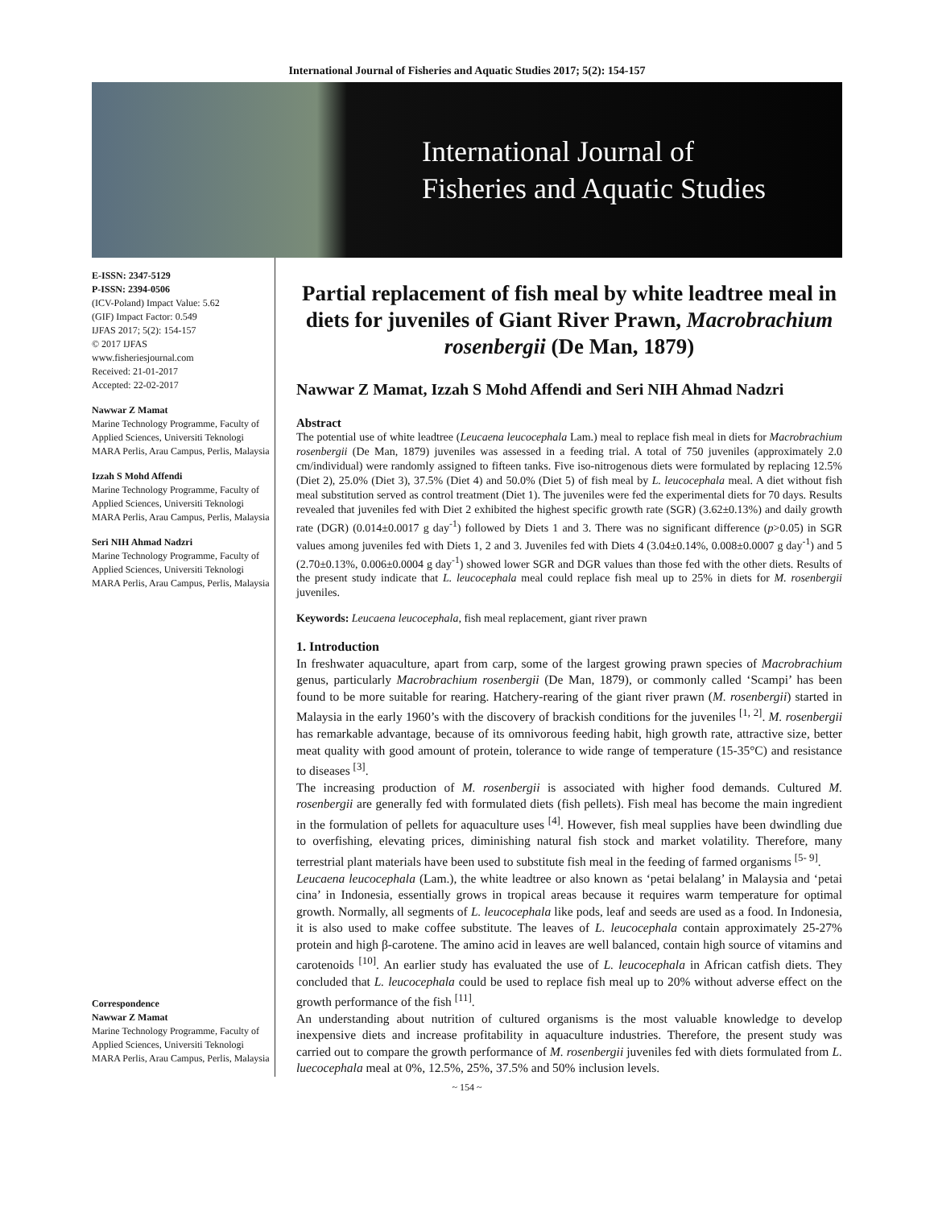International Journal of Fisheries and Aquatic Studies 2017; 5(2): 154-157
International Journal of
Fisheries and Aquatic Studies
E-ISSN: 2347-5129
P-ISSN: 2394-0506
(ICV-Poland) Impact Value: 5.62
(GIF) Impact Factor: 0.549
IJFAS 2017; 5(2): 154-157
© 2017 IJFAS
www.fisheriesjournal.com
Received: 21-01-2017
Accepted: 22-02-2017
Nawwar Z Mamat
Marine Technology Programme, Faculty of Applied Sciences, Universiti Teknologi MARA Perlis, Arau Campus, Perlis, Malaysia
Izzah S Mohd Affendi
Marine Technology Programme, Faculty of Applied Sciences, Universiti Teknologi MARA Perlis, Arau Campus, Perlis, Malaysia
Seri NIH Ahmad Nadzri
Marine Technology Programme, Faculty of Applied Sciences, Universiti Teknologi MARA Perlis, Arau Campus, Perlis, Malaysia
Correspondence
Nawwar Z Mamat
Marine Technology Programme, Faculty of Applied Sciences, Universiti Teknologi MARA Perlis, Arau Campus, Perlis, Malaysia
Partial replacement of fish meal by white leadtree meal in diets for juveniles of Giant River Prawn, Macrobrachium rosenbergii (De Man, 1879)
Nawwar Z Mamat, Izzah S Mohd Affendi and Seri NIH Ahmad Nadzri
Abstract
The potential use of white leadtree (Leucaena leucocephala Lam.) meal to replace fish meal in diets for Macrobrachium rosenbergii (De Man, 1879) juveniles was assessed in a feeding trial. A total of 750 juveniles (approximately 2.0 cm/individual) were randomly assigned to fifteen tanks. Five iso-nitrogenous diets were formulated by replacing 12.5% (Diet 2), 25.0% (Diet 3), 37.5% (Diet 4) and 50.0% (Diet 5) of fish meal by L. leucocephala meal. A diet without fish meal substitution served as control treatment (Diet 1). The juveniles were fed the experimental diets for 70 days. Results revealed that juveniles fed with Diet 2 exhibited the highest specific growth rate (SGR) (3.62±0.13%) and daily growth rate (DGR) (0.014±0.0017 g day<sup>-1</sup>) followed by Diets 1 and 3. There was no significant difference (p>0.05) in SGR values among juveniles fed with Diets 1, 2 and 3. Juveniles fed with Diets 4 (3.04±0.14%, 0.008±0.0007 g day<sup>-1</sup>) and 5 (2.70±0.13%, 0.006±0.0004 g day<sup>-1</sup>) showed lower SGR and DGR values than those fed with the other diets. Results of the present study indicate that L. leucocephala meal could replace fish meal up to 25% in diets for M. rosenbergii juveniles.
Keywords: Leucaena leucocephala, fish meal replacement, giant river prawn
1. Introduction
In freshwater aquaculture, apart from carp, some of the largest growing prawn species of Macrobrachium genus, particularly Macrobrachium rosenbergii (De Man, 1879), or commonly called ‘Scampi’ has been found to be more suitable for rearing. Hatchery-rearing of the giant river prawn (M. rosenbergii) started in Malaysia in the early 1960’s with the discovery of brackish conditions for the juveniles <sup>[1, 2]</sup>. M. rosenbergii has remarkable advantage, because of its omnivorous feeding habit, high growth rate, attractive size, better meat quality with good amount of protein, tolerance to wide range of temperature (15-35°C) and resistance to diseases <sup>[3]</sup>.
The increasing production of M. rosenbergii is associated with higher food demands. Cultured M. rosenbergii are generally fed with formulated diets (fish pellets). Fish meal has become the main ingredient in the formulation of pellets for aquaculture uses <sup>[4]</sup>. However, fish meal supplies have been dwindling due to overfishing, elevating prices, diminishing natural fish stock and market volatility. Therefore, many terrestrial plant materials have been used to substitute fish meal in the feeding of farmed organisms <sup>[5- 9]</sup>.
Leucaena leucocephala (Lam.), the white leadtree or also known as ‘petai belalang’ in Malaysia and ‘petai cina’ in Indonesia, essentially grows in tropical areas because it requires warm temperature for optimal growth. Normally, all segments of L. leucocephala like pods, leaf and seeds are used as a food. In Indonesia, it is also used to make coffee substitute. The leaves of L. leucocephala contain approximately 25-27% protein and high β-carotene. The amino acid in leaves are well balanced, contain high source of vitamins and carotenoids <sup>[10]</sup>. An earlier study has evaluated the use of L. leucocephala in African catfish diets. They concluded that L. leucocephala could be used to replace fish meal up to 20% without adverse effect on the growth performance of the fish <sup>[11]</sup>.
An understanding about nutrition of cultured organisms is the most valuable knowledge to develop inexpensive diets and increase profitability in aquaculture industries. Therefore, the present study was carried out to compare the growth performance of M. rosenbergii juveniles fed with diets formulated from L. luecocephala meal at 0%, 12.5%, 25%, 37.5% and 50% inclusion levels.
~ 154 ~